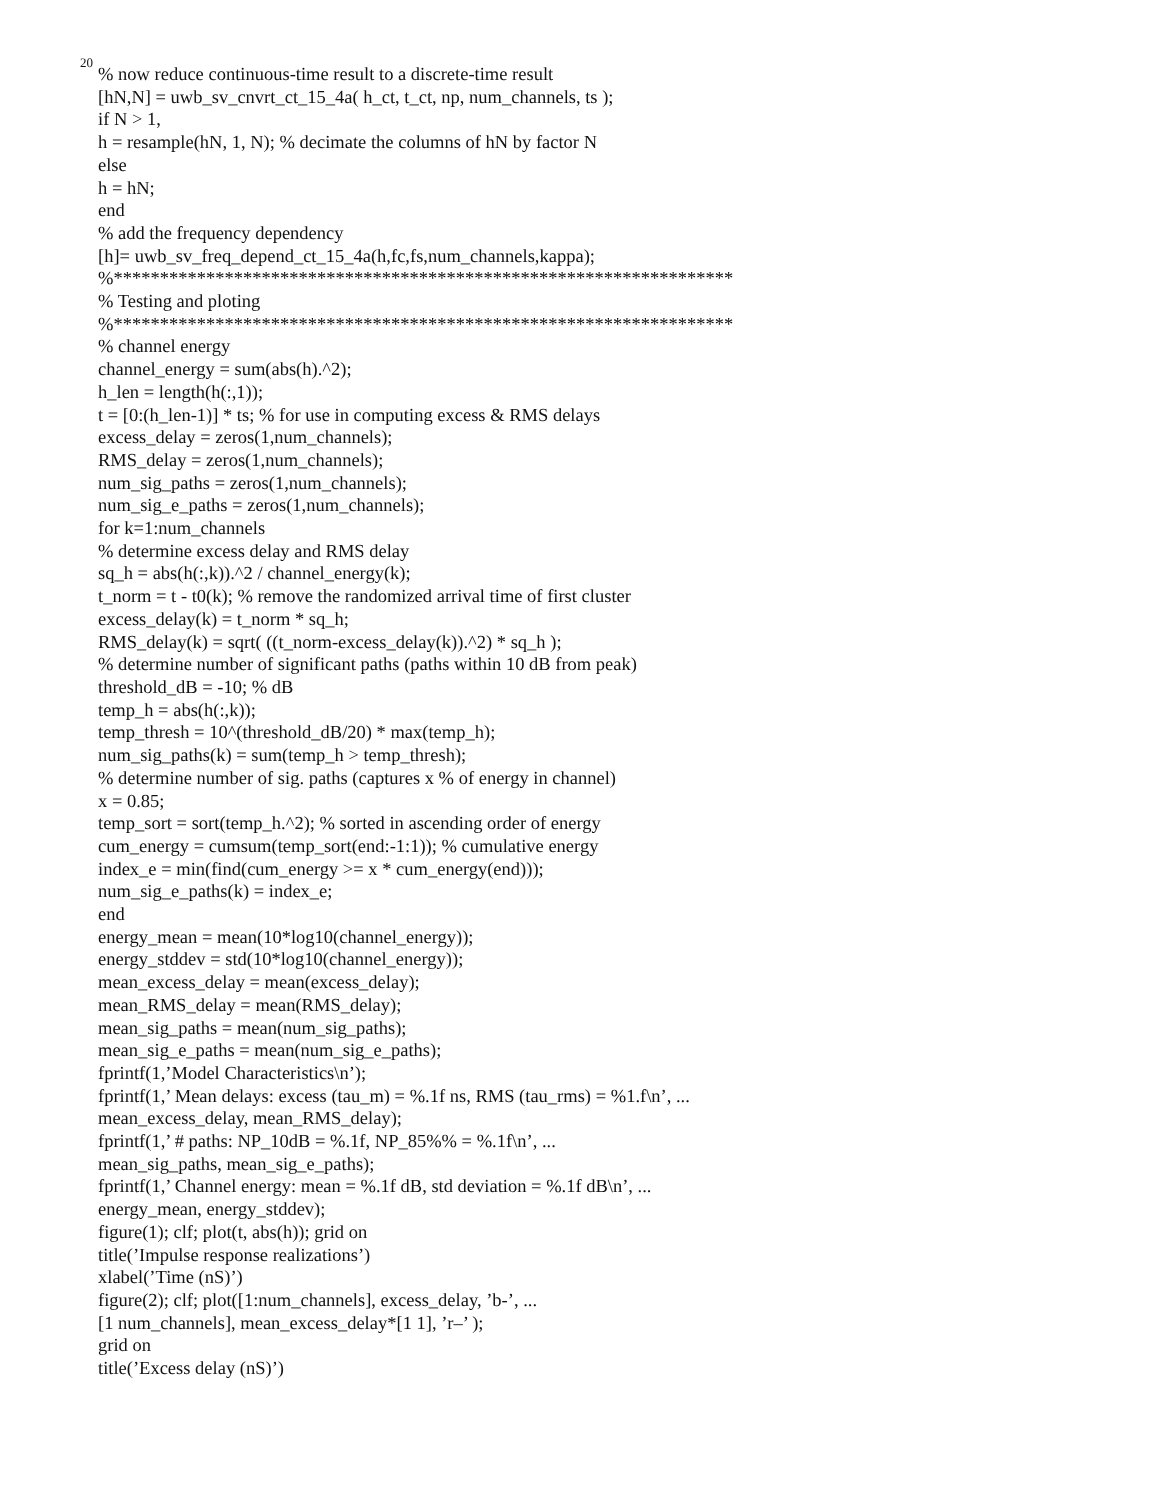20
% now reduce continuous-time result to a discrete-time result [hN,N] = uwb_sv_cnvrt_ct_15_4a( h_ct, t_ct, np, num_channels, ts ); if N > 1, h = resample(hN, 1, N); % decimate the columns of hN by factor N else h = hN; end % add the frequency dependency [h]= uwb_sv_freq_depend_ct_15_4a(h,fc,fs,num_channels,kappa); %******************************************************************* % Testing and ploting %******************************************************************* % channel energy channel_energy = sum(abs(h).^2); h_len = length(h(:,1)); t = [0:(h_len-1)] * ts; % for use in computing excess & RMS delays excess_delay = zeros(1,num_channels); RMS_delay = zeros(1,num_channels); num_sig_paths = zeros(1,num_channels); num_sig_e_paths = zeros(1,num_channels); for k=1:num_channels % determine excess delay and RMS delay sq_h = abs(h(:,k)).^2 / channel_energy(k); t_norm = t - t0(k); % remove the randomized arrival time of first cluster excess_delay(k) = t_norm * sq_h; RMS_delay(k) = sqrt( ((t_norm-excess_delay(k)).^2) * sq_h ); % determine number of significant paths (paths within 10 dB from peak) threshold_dB = -10; % dB temp_h = abs(h(:,k)); temp_thresh = 10^(threshold_dB/20) * max(temp_h); num_sig_paths(k) = sum(temp_h > temp_thresh); % determine number of sig. paths (captures x % of energy in channel) x = 0.85; temp_sort = sort(temp_h.^2); % sorted in ascending order of energy cum_energy = cumsum(temp_sort(end:-1:1)); % cumulative energy index_e = min(find(cum_energy >= x * cum_energy(end))); num_sig_e_paths(k) = index_e; end energy_mean = mean(10*log10(channel_energy)); energy_stddev = std(10*log10(channel_energy)); mean_excess_delay = mean(excess_delay); mean_RMS_delay = mean(RMS_delay); mean_sig_paths = mean(num_sig_paths); mean_sig_e_paths = mean(num_sig_e_paths); fprintf(1,’Model Characteristics\n’); fprintf(1,’ Mean delays: excess (tau_m) = %.1f ns, RMS (tau_rms) = %1.f\n’, ... mean_excess_delay, mean_RMS_delay); fprintf(1,’ # paths: NP_10dB = %.1f, NP_85%% = %.1f\n’, ... mean_sig_paths, mean_sig_e_paths); fprintf(1,’ Channel energy: mean = %.1f dB, std deviation = %.1f dB\n’, ... energy_mean, energy_stddev); figure(1); clf; plot(t, abs(h)); grid on title(’Impulse response realizations’) xlabel(’Time (nS)’) figure(2); clf; plot([1:num_channels], excess_delay, ’b-’, ... [1 num_channels], mean_excess_delay*[1 1], ’r–’ ); grid on title(’Excess delay (nS)’)